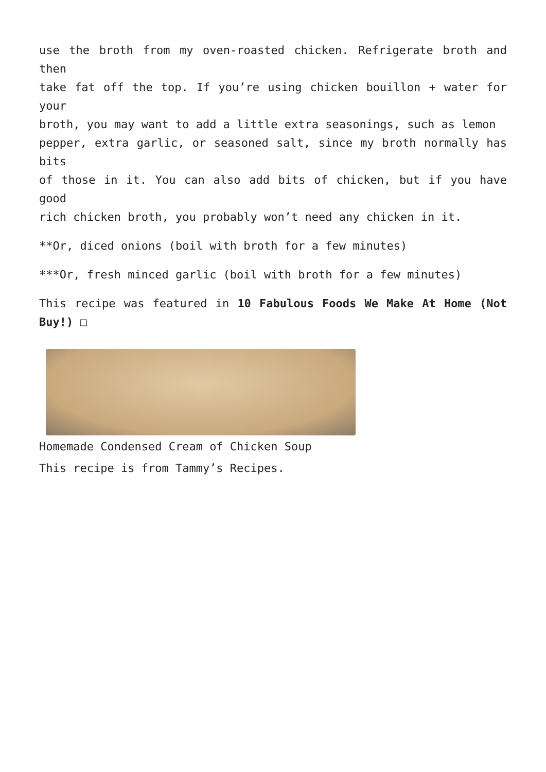use the broth from my oven-roasted chicken. Refrigerate broth and then
take fat off the top. If you’re using chicken bouillon + water for your
broth, you may want to add a little extra seasonings, such as lemon
pepper, extra garlic, or seasoned salt, since my broth normally has bits
of those in it. You can also add bits of chicken, but if you have good
rich chicken broth, you probably won’t need any chicken in it.
**Or, diced onions (boil with broth for a few minutes)
***Or, fresh minced garlic (boil with broth for a few minutes)
This recipe was featured in 10 Fabulous Foods We Make At Home (Not Buy!) □
Homemade Condensed Cream of Chicken Soup
This recipe is from Tammy’s Recipes.